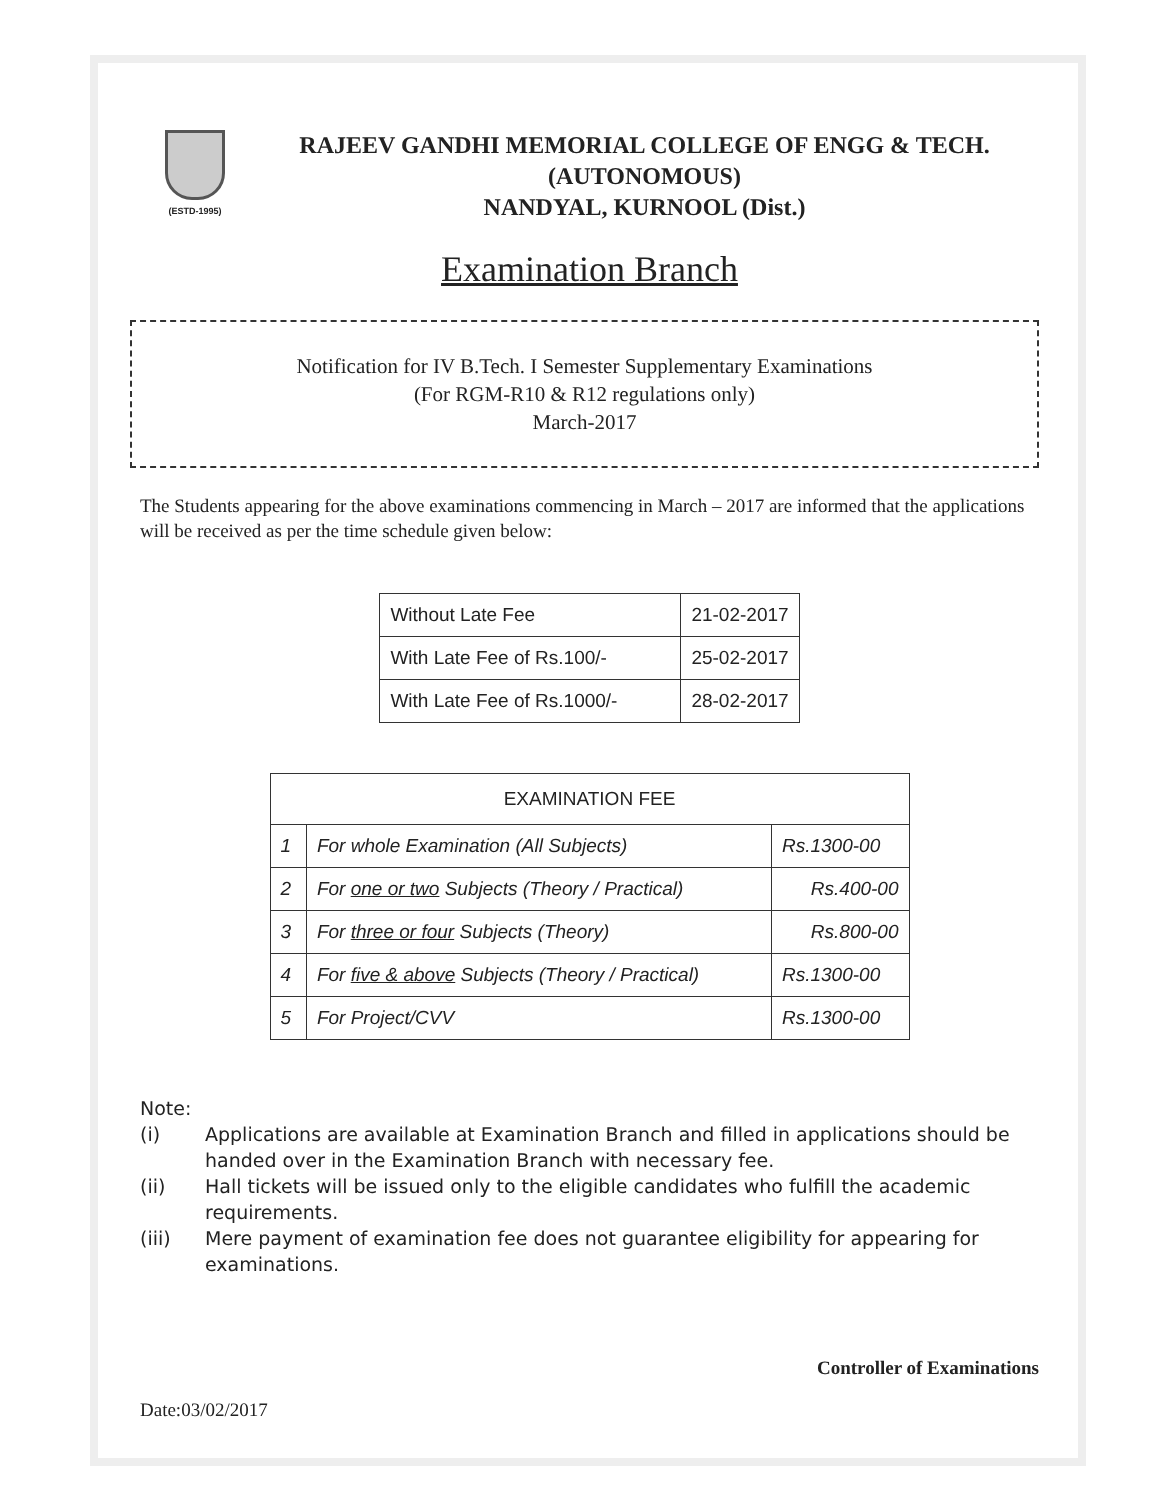(ESTD-1995)
RAJEEV GANDHI MEMORIAL COLLEGE OF ENGG & TECH.
(AUTONOMOUS)
NANDYAL, KURNOOL (Dist.)
Examination Branch
Notification for IV B.Tech. I Semester Supplementary Examinations
(For RGM-R10 & R12 regulations only)
March-2017
The Students appearing for the above examinations commencing in March – 2017 are informed that the applications will be received as per the time schedule given below:
| Without Late Fee | 21-02-2017 |
| With Late Fee of Rs.100/- | 25-02-2017 |
| With Late Fee of Rs.1000/- | 28-02-2017 |
| EXAMINATION FEE | | |
| --- | --- | --- |
| 1 | For whole Examination (All Subjects) | Rs.1300-00 |
| 2 | For one or two Subjects (Theory / Practical) | Rs.400-00 |
| 3 | For three or four Subjects (Theory) | Rs.800-00 |
| 4 | For five & above Subjects (Theory / Practical) | Rs.1300-00 |
| 5 | For Project/CVV | Rs.1300-00 |
Note:
(i) Applications are available at Examination Branch and filled in applications should be handed over in the Examination Branch with necessary fee.
(ii) Hall tickets will be issued only to the eligible candidates who fulfill the academic requirements.
(iii) Mere payment of examination fee does not guarantee eligibility for appearing for examinations.
Controller of Examinations
Date:03/02/2017